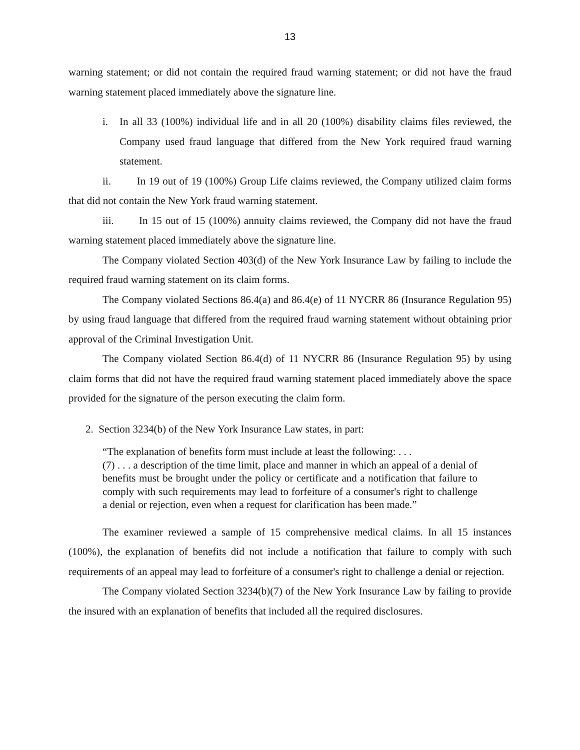13
warning statement; or did not contain the required fraud warning statement; or did not have the fraud warning statement placed immediately above the signature line.
i. In all 33 (100%) individual life and in all 20 (100%) disability claims files reviewed, the Company used fraud language that differed from the New York required fraud warning statement.
ii. In 19 out of 19 (100%) Group Life claims reviewed, the Company utilized claim forms that did not contain the New York fraud warning statement.
iii. In 15 out of 15 (100%) annuity claims reviewed, the Company did not have the fraud warning statement placed immediately above the signature line.
The Company violated Section 403(d) of the New York Insurance Law by failing to include the required fraud warning statement on its claim forms.
The Company violated Sections 86.4(a) and 86.4(e) of 11 NYCRR 86 (Insurance Regulation 95) by using fraud language that differed from the required fraud warning statement without obtaining prior approval of the Criminal Investigation Unit.
The Company violated Section 86.4(d) of 11 NYCRR 86 (Insurance Regulation 95) by using claim forms that did not have the required fraud warning statement placed immediately above the space provided for the signature of the person executing the claim form.
2. Section 3234(b) of the New York Insurance Law states, in part:
“The explanation of benefits form must include at least the following: . . .
(7) . . . a description of the time limit, place and manner in which an appeal of a denial of benefits must be brought under the policy or certificate and a notification that failure to comply with such requirements may lead to forfeiture of a consumer's right to challenge a denial or rejection, even when a request for clarification has been made.”
The examiner reviewed a sample of 15 comprehensive medical claims. In all 15 instances (100%), the explanation of benefits did not include a notification that failure to comply with such requirements of an appeal may lead to forfeiture of a consumer's right to challenge a denial or rejection.
The Company violated Section 3234(b)(7) of the New York Insurance Law by failing to provide the insured with an explanation of benefits that included all the required disclosures.